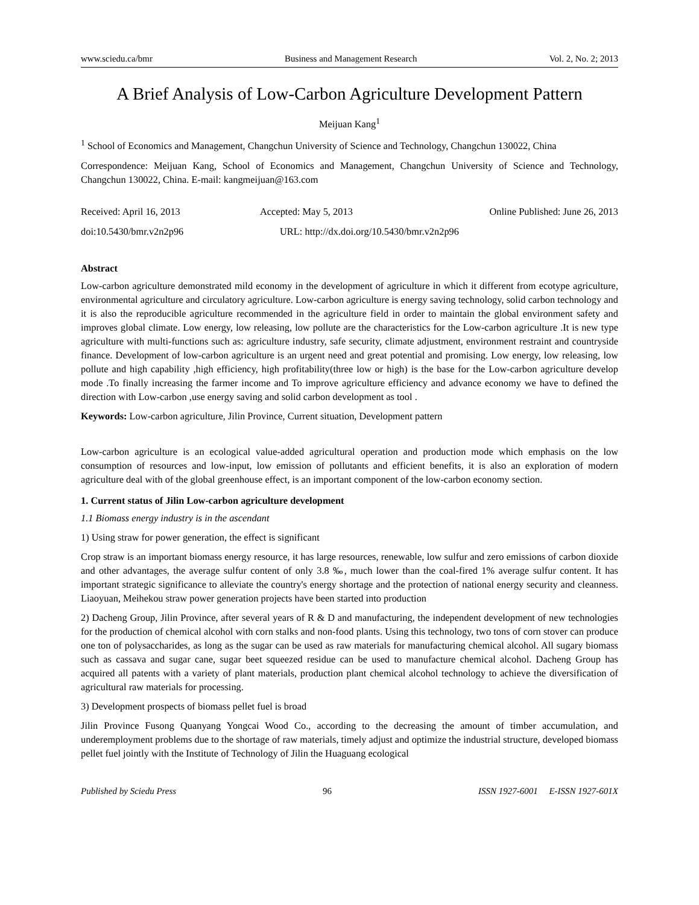www.sciedu.ca/bmr Business and Management Research Vol. 2, No. 2; 2013
A Brief Analysis of Low-Carbon Agriculture Development Pattern
Meijuan Kang<sup>1</sup>
<sup>1</sup> School of Economics and Management, Changchun University of Science and Technology, Changchun 130022, China
Correspondence: Meijuan Kang, School of Economics and Management, Changchun University of Science and Technology, Changchun 130022, China. E-mail: kangmeijuan@163.com
Received: April 16, 2013 Accepted: May 5, 2013 Online Published: June 26, 2013
doi:10.5430/bmr.v2n2p96 URL: http://dx.doi.org/10.5430/bmr.v2n2p96
Abstract
Low-carbon agriculture demonstrated mild economy in the development of agriculture in which it different from ecotype agriculture, environmental agriculture and circulatory agriculture. Low-carbon agriculture is energy saving technology, solid carbon technology and it is also the reproducible agriculture recommended in the agriculture field in order to maintain the global environment safety and improves global climate. Low energy, low releasing, low pollute are the characteristics for the Low-carbon agriculture .It is new type agriculture with multi-functions such as: agriculture industry, safe security, climate adjustment, environment restraint and countryside finance. Development of low-carbon agriculture is an urgent need and great potential and promising. Low energy, low releasing, low pollute and high capability ,high efficiency, high profitability(three low or high) is the base for the Low-carbon agriculture develop mode .To finally increasing the farmer income and To improve agriculture efficiency and advance economy we have to defined the direction with Low-carbon ,use energy saving and solid carbon development as tool .
Keywords: Low-carbon agriculture, Jilin Province, Current situation, Development pattern
Low-carbon agriculture is an ecological value-added agricultural operation and production mode which emphasis on the low consumption of resources and low-input, low emission of pollutants and efficient benefits, it is also an exploration of modern agriculture deal with of the global greenhouse effect, is an important component of the low-carbon economy section.
1. Current status of Jilin Low-carbon agriculture development
1.1 Biomass energy industry is in the ascendant
1) Using straw for power generation, the effect is significant
Crop straw is an important biomass energy resource, it has large resources, renewable, low sulfur and zero emissions of carbon dioxide and other advantages, the average sulfur content of only 3.8 ‰, much lower than the coal-fired 1% average sulfur content. It has important strategic significance to alleviate the country's energy shortage and the protection of national energy security and cleanness. Liaoyuan, Meihekou straw power generation projects have been started into production
2) Dacheng Group, Jilin Province, after several years of R & D and manufacturing, the independent development of new technologies for the production of chemical alcohol with corn stalks and non-food plants. Using this technology, two tons of corn stover can produce one ton of polysaccharides, as long as the sugar can be used as raw materials for manufacturing chemical alcohol. All sugary biomass such as cassava and sugar cane, sugar beet squeezed residue can be used to manufacture chemical alcohol. Dacheng Group has acquired all patents with a variety of plant materials, production plant chemical alcohol technology to achieve the diversification of agricultural raw materials for processing.
3) Development prospects of biomass pellet fuel is broad
Jilin Province Fusong Quanyang Yongcai Wood Co., according to the decreasing the amount of timber accumulation, and underemployment problems due to the shortage of raw materials, timely adjust and optimize the industrial structure, developed biomass pellet fuel jointly with the Institute of Technology of Jilin the Huaguang ecological
Published by Sciedu Press 96 ISSN 1927-6001 E-ISSN 1927-601X